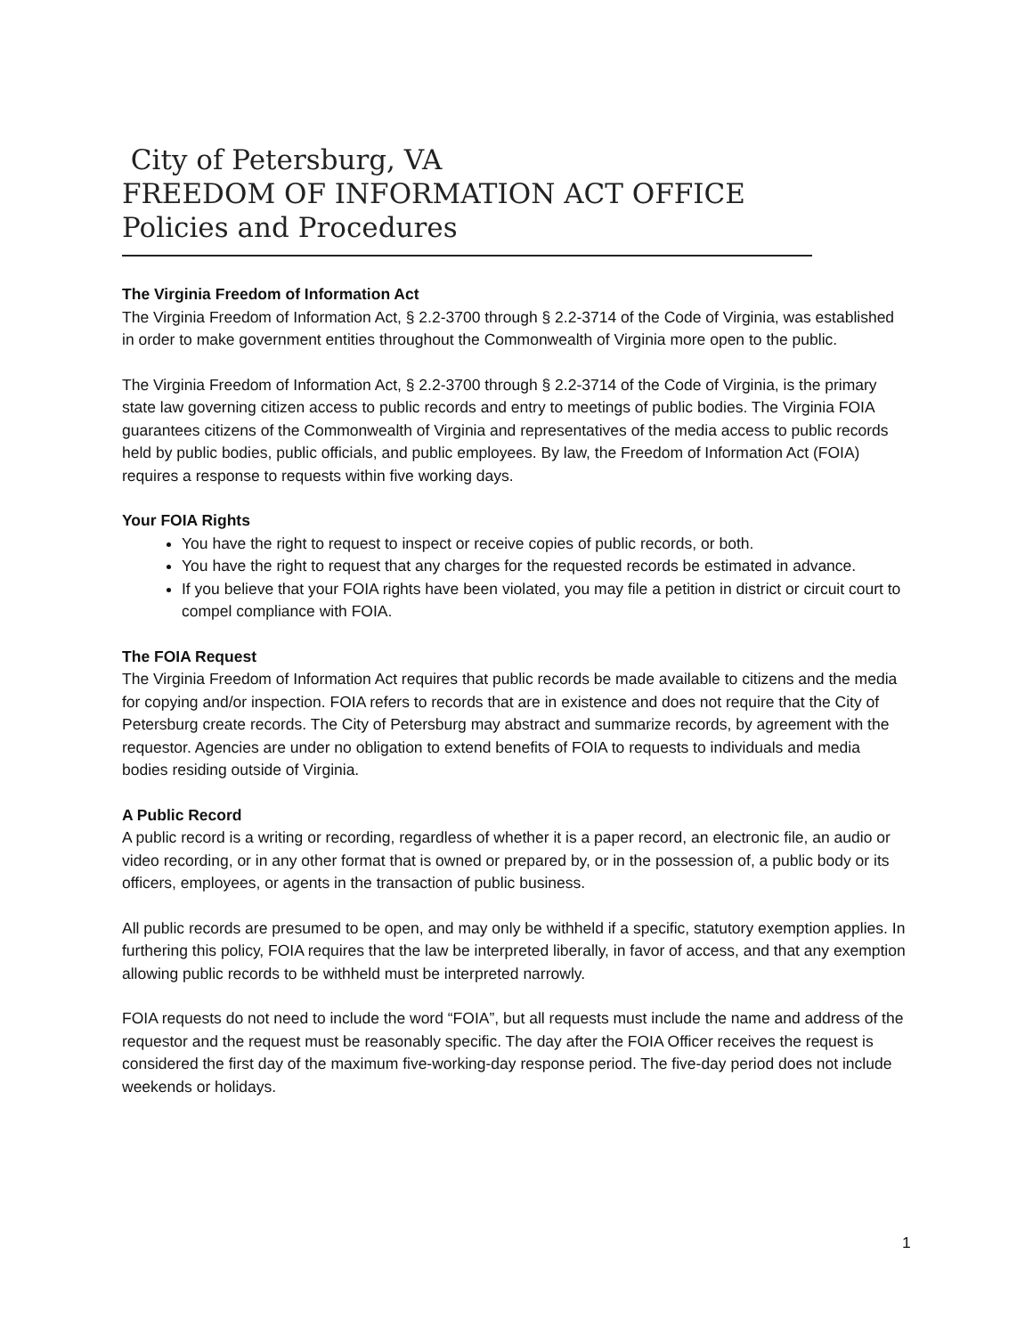City of Petersburg, VA
FREEDOM OF INFORMATION ACT OFFICE
Policies and Procedures
The Virginia Freedom of Information Act
The Virginia Freedom of Information Act, § 2.2-3700 through § 2.2-3714 of the Code of Virginia, was established in order to make government entities throughout the Commonwealth of Virginia more open to the public.
The Virginia Freedom of Information Act, § 2.2-3700 through § 2.2-3714 of the Code of Virginia, is the primary state law governing citizen access to public records and entry to meetings of public bodies. The Virginia FOIA guarantees citizens of the Commonwealth of Virginia and representatives of the media access to public records held by public bodies, public officials, and public employees. By law, the Freedom of Information Act (FOIA) requires a response to requests within five working days.
Your FOIA Rights
You have the right to request to inspect or receive copies of public records, or both.
You have the right to request that any charges for the requested records be estimated in advance.
If you believe that your FOIA rights have been violated, you may file a petition in district or circuit court to compel compliance with FOIA.
The FOIA Request
The Virginia Freedom of Information Act requires that public records be made available to citizens and the media for copying and/or inspection. FOIA refers to records that are in existence and does not require that the City of Petersburg create records. The City of Petersburg may abstract and summarize records, by agreement with the requestor. Agencies are under no obligation to extend benefits of FOIA to requests to individuals and media bodies residing outside of Virginia.
A Public Record
A public record is a writing or recording, regardless of whether it is a paper record, an electronic file, an audio or video recording, or in any other format that is owned or prepared by, or in the possession of, a public body or its officers, employees, or agents in the transaction of public business.
All public records are presumed to be open, and may only be withheld if a specific, statutory exemption applies. In furthering this policy, FOIA requires that the law be interpreted liberally, in favor of access, and that any exemption allowing public records to be withheld must be interpreted narrowly.
FOIA requests do not need to include the word “FOIA”, but all requests must include the name and address of the requestor and the request must be reasonably specific. The day after the FOIA Officer receives the request is considered the first day of the maximum five-working-day response period. The five-day period does not include weekends or holidays.
1